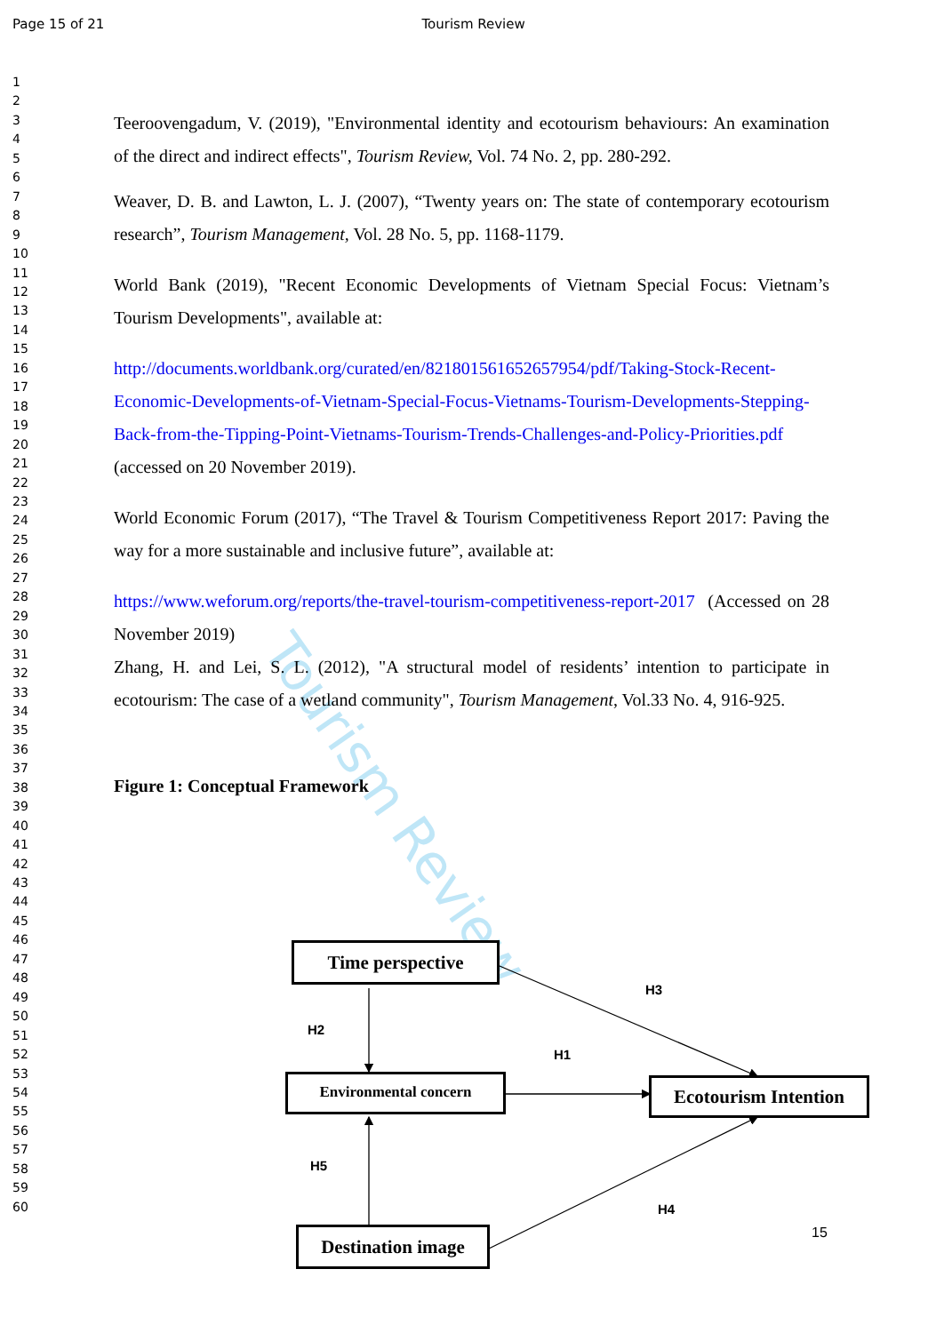Page 15 of 21 Tourism Review
1
2
3
4
5
6
7
8
9
10
11
12
13
14
15
16
17
18
19
20
21
22
23
24
25
26
27
28
29
30
31
32
33
34
35
36
37
38
39
40
41
42
43
44
45
46
47
48
49
50
51
52
53
54
55
56
57
58
59
60
Tourism Review
Teeroovengadum, V. (2019), "Environmental identity and ecotourism behaviours: An examination of the direct and indirect effects", Tourism Review, Vol. 74 No. 2, pp. 280-292.
Weaver, D. B. and Lawton, L. J. (2007), “Twenty years on: The state of contemporary ecotourism research”, Tourism Management, Vol. 28 No. 5, pp. 1168-1179.
World Bank (2019), "Recent Economic Developments of Vietnam Special Focus: Vietnam’s Tourism Developments", available at:
http://documents.worldbank.org/curated/en/821801561652657954/pdf/Taking-Stock-Recent-Economic-Developments-of-Vietnam-Special-Focus-Vietnams-Tourism-Developments-Stepping-Back-from-the-Tipping-Point-Vietnams-Tourism-Trends-Challenges-and-Policy-Priorities.pdf (accessed on 20 November 2019).
World Economic Forum (2017), “The Travel & Tourism Competitiveness Report 2017: Paving the way for a more sustainable and inclusive future”, available at:
https://www.weforum.org/reports/the-travel-tourism-competitiveness-report-2017 (Accessed on 28 November 2019)
Zhang, H. and Lei, S. L. (2012), "A structural model of residents’ intention to participate in ecotourism: The case of a wetland community", Tourism Management, Vol.33 No. 4, 916-925.
Figure 1: Conceptual Framework
Time perspective
Environmental concern
Ecotourism Intention
Destination image
H2
H3
H1
H5
H4
15